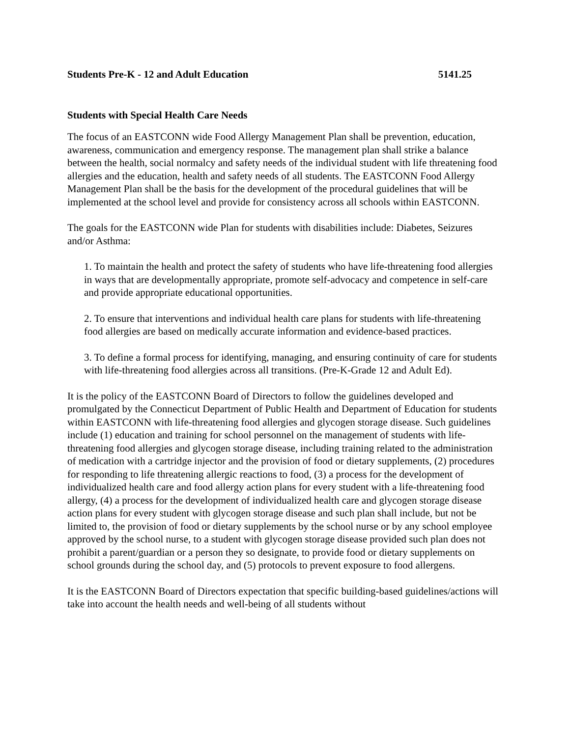Students Pre-K - 12 and Adult Education 5141.25
Students with Special Health Care Needs
The focus of an EASTCONN wide Food Allergy Management Plan shall be prevention, education, awareness, communication and emergency response. The management plan shall strike a balance between the health, social normalcy and safety needs of the individual student with life threatening food allergies and the education, health and safety needs of all students. The EASTCONN Food Allergy Management Plan shall be the basis for the development of the procedural guidelines that will be implemented at the school level and provide for consistency across all schools within EASTCONN.
The goals for the EASTCONN wide Plan for students with disabilities include: Diabetes, Seizures and/or Asthma:
1. To maintain the health and protect the safety of students who have life-threatening food allergies in ways that are developmentally appropriate, promote self-advocacy and competence in self-care and provide appropriate educational opportunities.
2. To ensure that interventions and individual health care plans for students with life-threatening food allergies are based on medically accurate information and evidence-based practices.
3. To define a formal process for identifying, managing, and ensuring continuity of care for students with life-threatening food allergies across all transitions. (Pre-K-Grade 12 and Adult Ed).
It is the policy of the EASTCONN Board of Directors to follow the guidelines developed and promulgated by the Connecticut Department of Public Health and Department of Education for students within EASTCONN with life-threatening food allergies and glycogen storage disease. Such guidelines include (1) education and training for school personnel on the management of students with life-threatening food allergies and glycogen storage disease, including training related to the administration of medication with a cartridge injector and the provision of food or dietary supplements, (2) procedures for responding to life threatening allergic reactions to food, (3) a process for the development of individualized health care and food allergy action plans for every student with a life-threatening food allergy, (4) a process for the development of individualized health care and glycogen storage disease action plans for every student with glycogen storage disease and such plan shall include, but not be limited to, the provision of food or dietary supplements by the school nurse or by any school employee approved by the school nurse, to a student with glycogen storage disease provided such plan does not prohibit a parent/guardian or a person they so designate, to provide food or dietary supplements on school grounds during the school day, and (5) protocols to prevent exposure to food allergens.
It is the EASTCONN Board of Directors expectation that specific building-based guidelines/actions will take into account the health needs and well-being of all students without